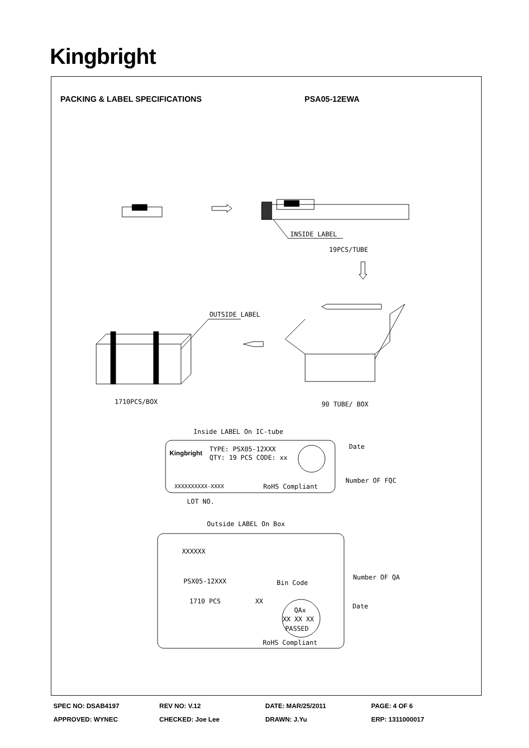Kingbright
PACKING & LABEL SPECIFICATIONS PSA05-12EWA
INSIDE LABEL
19PCS/TUBE
OUTSIDE LABEL
1710PCS/BOX
90 TUBE/ BOX
Inside LABEL On IC-tube
Kingbright
TYPE: PSX05-12XXX
QTY: 19 PCS CODE: xx
XXXXXXXXXX-XXXX
RoHS Compliant
Date
Number OF FQC
LOT NO.
Outside LABEL On Box
XXXXXX
PSX05-12XXX
1710 PCS
XX
Bin Code
QAx
XX XX XX
PASSED
RoHS Compliant
Number OF QA
Date
SPEC NO: DSAB4197 REV NO: V.12 DATE: MAR/25/2011 PAGE: 4 OF 6
APPROVED: WYNEC CHECKED: Joe Lee DRAWN: J.Yu ERP: 1311000017